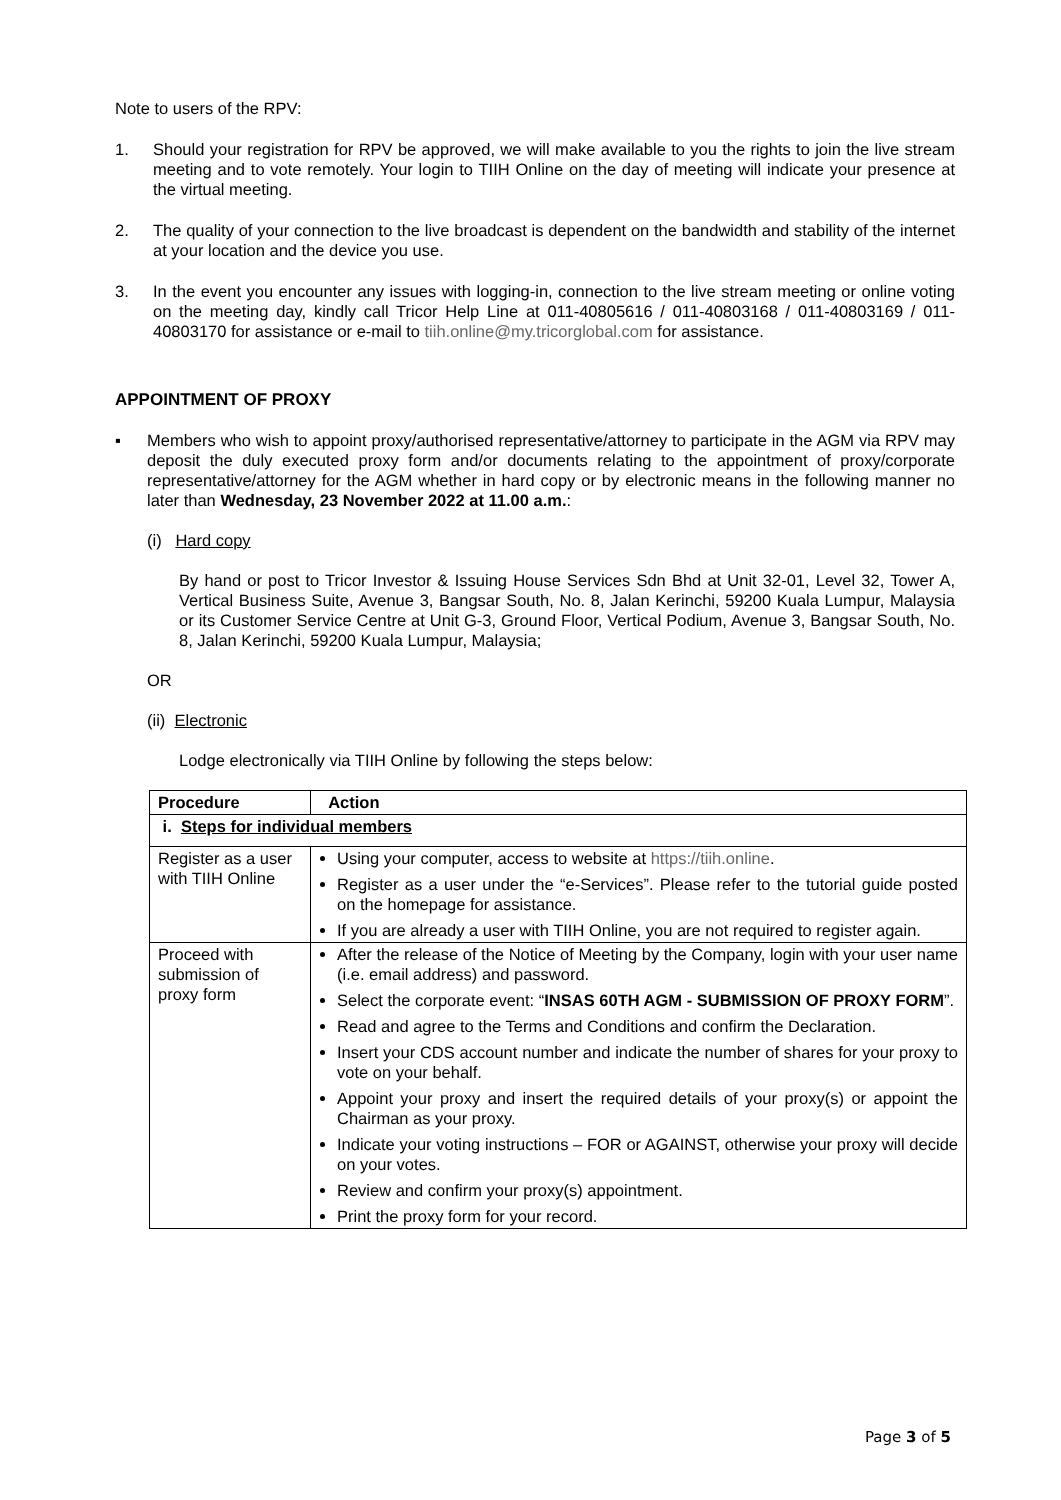Note to users of the RPV:
1. Should your registration for RPV be approved, we will make available to you the rights to join the live stream meeting and to vote remotely. Your login to TIIH Online on the day of meeting will indicate your presence at the virtual meeting.
2. The quality of your connection to the live broadcast is dependent on the bandwidth and stability of the internet at your location and the device you use.
3. In the event you encounter any issues with logging-in, connection to the live stream meeting or online voting on the meeting day, kindly call Tricor Help Line at 011-40805616 / 011-40803168 / 011-40803169 / 011-40803170 for assistance or e-mail to tiih.online@my.tricorglobal.com for assistance.
APPOINTMENT OF PROXY
▪ Members who wish to appoint proxy/authorised representative/attorney to participate in the AGM via RPV may deposit the duly executed proxy form and/or documents relating to the appointment of proxy/corporate representative/attorney for the AGM whether in hard copy or by electronic means in the following manner no later than Wednesday, 23 November 2022 at 11.00 a.m.:
(i) Hard copy
By hand or post to Tricor Investor & Issuing House Services Sdn Bhd at Unit 32-01, Level 32, Tower A, Vertical Business Suite, Avenue 3, Bangsar South, No. 8, Jalan Kerinchi, 59200 Kuala Lumpur, Malaysia or its Customer Service Centre at Unit G-3, Ground Floor, Vertical Podium, Avenue 3, Bangsar South, No. 8, Jalan Kerinchi, 59200 Kuala Lumpur, Malaysia;
OR
(ii) Electronic
Lodge electronically via TIIH Online by following the steps below:
| Procedure | Action |
| --- | --- |
| i. Steps for individual members | |
| Register as a user with TIIH Online | Using your computer, access to website at https://tiih.online . Register as a user under the “e-Services”. Please refer to the tutorial guide posted on the homepage for assistance. If you are already a user with TIIH Online, you are not required to register again. |
| Proceed with submission of proxy form | After the release of the Notice of Meeting by the Company, login with your user name (i.e. email address) and password. Select the corporate event: “ INSAS 60TH AGM - SUBMISSION OF PROXY FORM ”. Read and agree to the Terms and Conditions and confirm the Declaration. Insert your CDS account number and indicate the number of shares for your proxy to vote on your behalf. Appoint your proxy and insert the required details of your proxy(s) or appoint the Chairman as your proxy. Indicate your voting instructions – FOR or AGAINST, otherwise your proxy will decide on your votes. Review and confirm your proxy(s) appointment. Print the proxy form for your record. |
Page 3 of 5